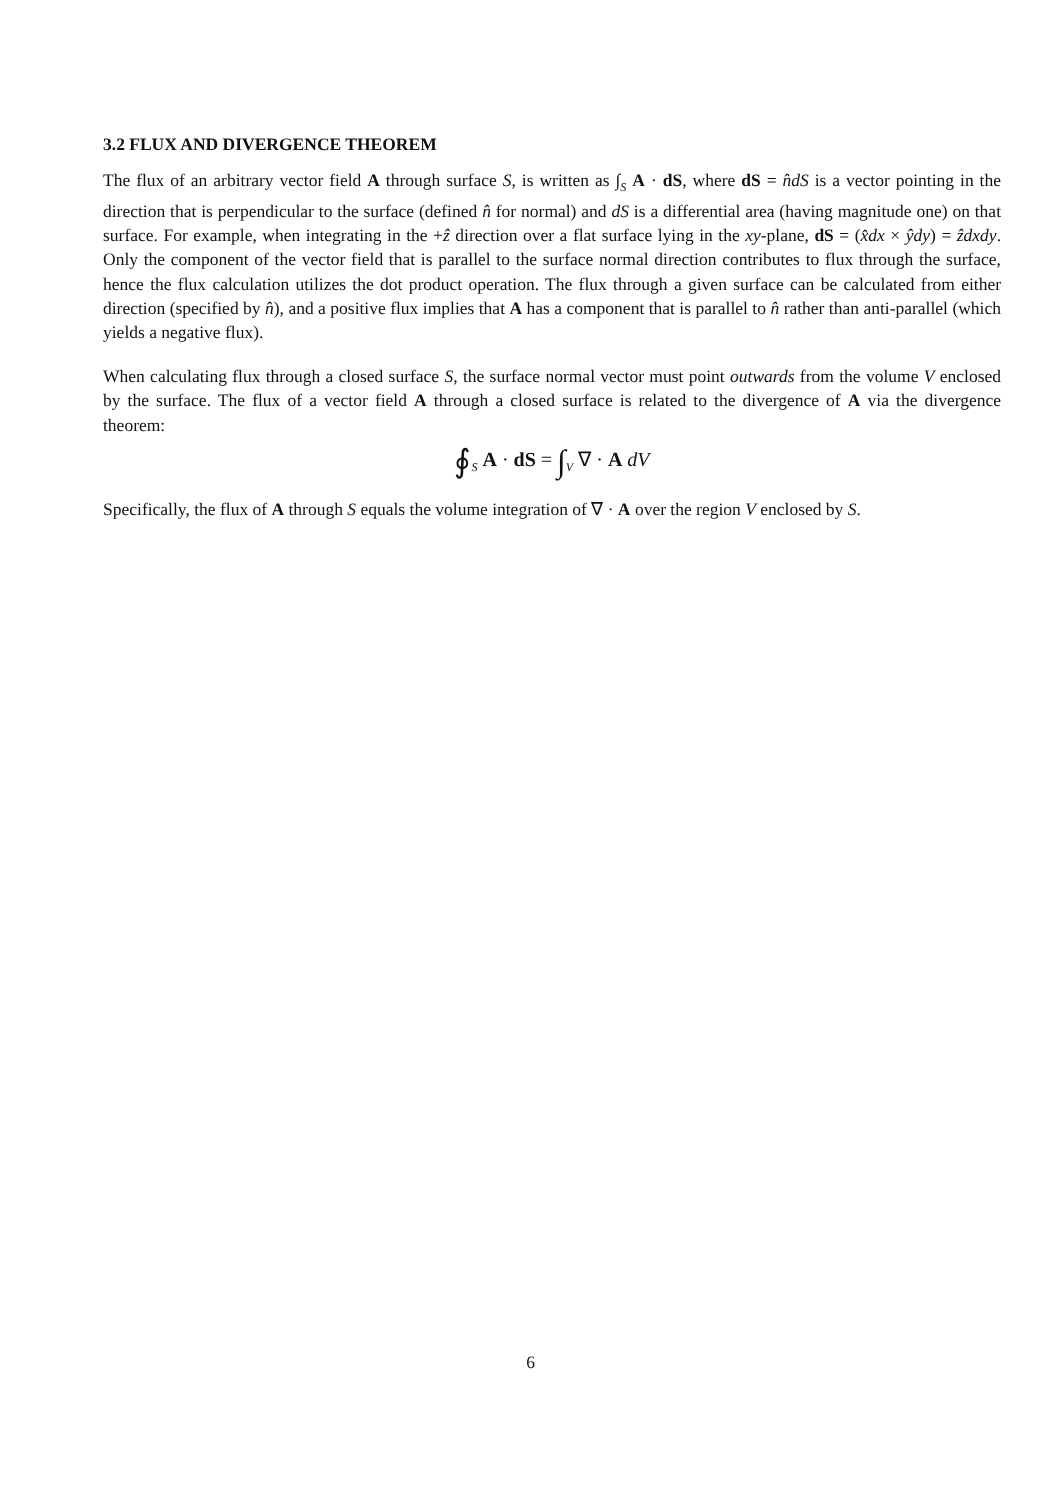3.2 FLUX AND DIVERGENCE THEOREM
The flux of an arbitrary vector field A through surface S, is written as ∫<sub>S</sub> A · dS, where dS = n̂dS is a vector pointing in the direction that is perpendicular to the surface (defined n̂ for normal) and dS is a differential area (having magnitude one) on that surface. For example, when integrating in the +ẑ direction over a flat surface lying in the xy-plane, dS = (x̂dx × ŷdy) = ẑdxdy. Only the component of the vector field that is parallel to the surface normal direction contributes to flux through the surface, hence the flux calculation utilizes the dot product operation. The flux through a given surface can be calculated from either direction (specified by n̂), and a positive flux implies that A has a component that is parallel to n̂ rather than anti-parallel (which yields a negative flux).
When calculating flux through a closed surface S, the surface normal vector must point outwards from the volume V enclosed by the surface. The flux of a vector field A through a closed surface is related to the divergence of A via the divergence theorem:
∮<sub>S</sub> A · dS = ∫<sub>V</sub> ∇ · A dV
Specifically, the flux of A through S equals the volume integration of ∇ · A over the region V enclosed by S.
6